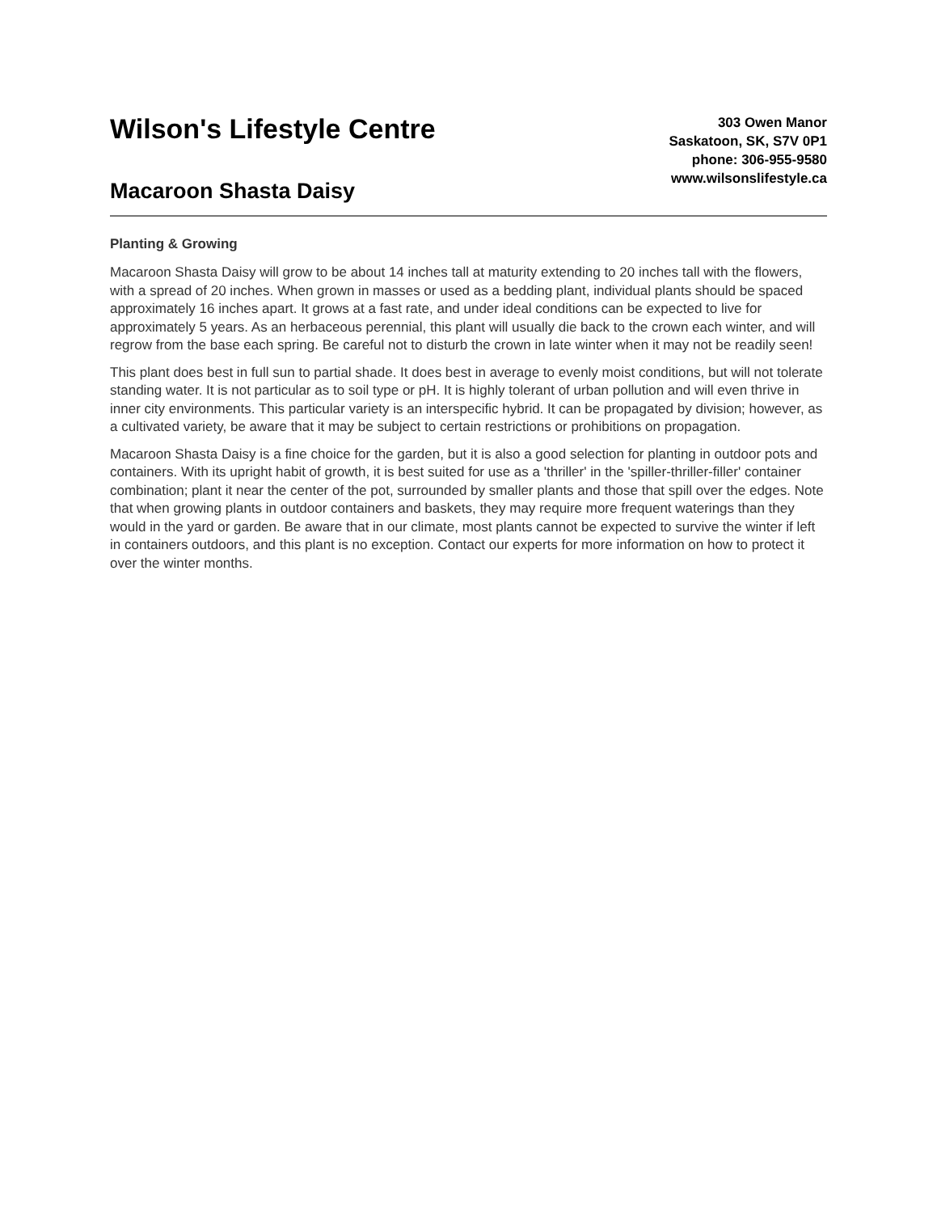Wilson's Lifestyle Centre
Macaroon Shasta Daisy
303 Owen Manor
Saskatoon, SK, S7V 0P1
phone: 306-955-9580
www.wilsonslifestyle.ca
Planting & Growing
Macaroon Shasta Daisy will grow to be about 14 inches tall at maturity extending to 20 inches tall with the flowers, with a spread of 20 inches. When grown in masses or used as a bedding plant, individual plants should be spaced approximately 16 inches apart. It grows at a fast rate, and under ideal conditions can be expected to live for approximately 5 years. As an herbaceous perennial, this plant will usually die back to the crown each winter, and will regrow from the base each spring. Be careful not to disturb the crown in late winter when it may not be readily seen!
This plant does best in full sun to partial shade. It does best in average to evenly moist conditions, but will not tolerate standing water. It is not particular as to soil type or pH. It is highly tolerant of urban pollution and will even thrive in inner city environments. This particular variety is an interspecific hybrid. It can be propagated by division; however, as a cultivated variety, be aware that it may be subject to certain restrictions or prohibitions on propagation.
Macaroon Shasta Daisy is a fine choice for the garden, but it is also a good selection for planting in outdoor pots and containers. With its upright habit of growth, it is best suited for use as a 'thriller' in the 'spiller-thriller-filler' container combination; plant it near the center of the pot, surrounded by smaller plants and those that spill over the edges. Note that when growing plants in outdoor containers and baskets, they may require more frequent waterings than they would in the yard or garden. Be aware that in our climate, most plants cannot be expected to survive the winter if left in containers outdoors, and this plant is no exception. Contact our experts for more information on how to protect it over the winter months.